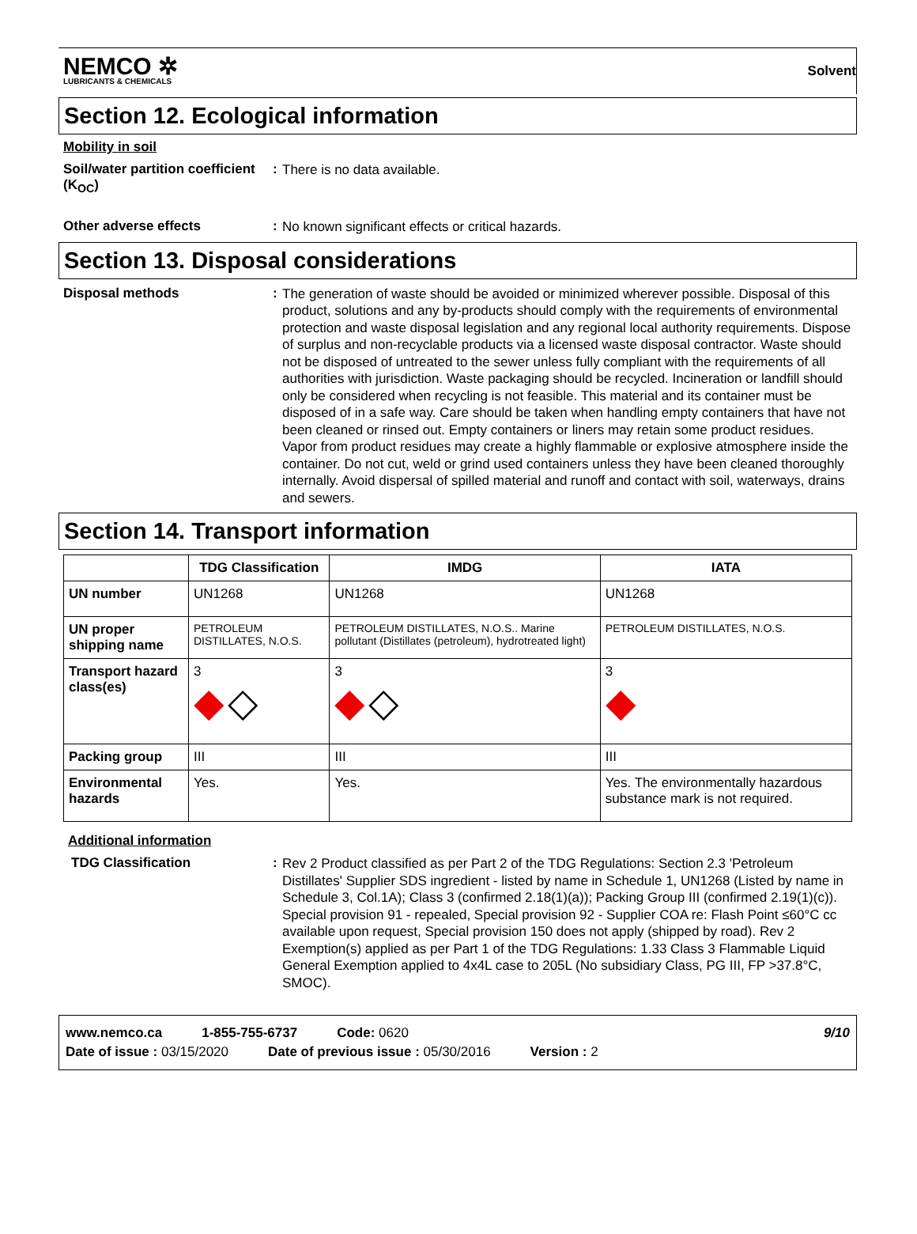NEMCO ✲
LUBRICANTS & CHEMICALS
Solvent
Section 12. Ecological information
Mobility in soil
Soil/water partition coefficient (K<sub>OC</sub>)
:
There is no data available.
Other adverse effects :
No known significant effects or critical hazards.
Section 13. Disposal considerations
Disposal methods :
The generation of waste should be avoided or minimized wherever possible. Disposal of this product, solutions and any by-products should comply with the requirements of environmental protection and waste disposal legislation and any regional local authority requirements. Dispose of surplus and non-recyclable products via a licensed waste disposal contractor. Waste should not be disposed of untreated to the sewer unless fully compliant with the requirements of all authorities with jurisdiction. Waste packaging should be recycled. Incineration or landfill should only be considered when recycling is not feasible. This material and its container must be disposed of in a safe way. Care should be taken when handling empty containers that have not been cleaned or rinsed out. Empty containers or liners may retain some product residues. Vapor from product residues may create a highly flammable or explosive atmosphere inside the container. Do not cut, weld or grind used containers unless they have been cleaned thoroughly internally. Avoid dispersal of spilled material and runoff and contact with soil, waterways, drains and sewers.
Section 14. Transport information
| | TDG Classification | IMDG | IATA |
| --- | --- | --- | --- |
| UN number | UN1268 | UN1268 | UN1268 |
| UN proper shipping name | PETROLEUM DISTILLATES, N.O.S. | PETROLEUM DISTILLATES, N.O.S.. Marine pollutant (Distillates (petroleum), hydrotreated light) | PETROLEUM DISTILLATES, N.O.S. |
| Transport hazard class(es) | 3 ◆ ◇ | 3 ◆ ◇ | 3 ◆ |
| Packing group | III | III | III |
| Environmental hazards | Yes. | Yes. | Yes. The environmentally hazardous substance mark is not required. |
Additional information
TDG Classification :
Rev 2 Product classified as per Part 2 of the TDG Regulations: Section 2.3 'Petroleum Distillates' Supplier SDS ingredient - listed by name in Schedule 1, UN1268 (Listed by name in Schedule 3, Col.1A); Class 3 (confirmed 2.18(1)(a)); Packing Group III (confirmed 2.19(1)(c)). Special provision 91 - repealed, Special provision 92 - Supplier COA re: Flash Point ≤60°C cc available upon request, Special provision 150 does not apply (shipped by road). Rev 2 Exemption(s) applied as per Part 1 of the TDG Regulations: 1.33 Class 3 Flammable Liquid General Exemption applied to 4x4L case to 205L (No subsidiary Class, PG III, FP >37.8°C, SMOC).
www.nemco.ca 1-855-755-6737 Code: 0620 9/10
Date of issue : 03/15/2020 Date of previous issue : 05/30/2016 Version : 2